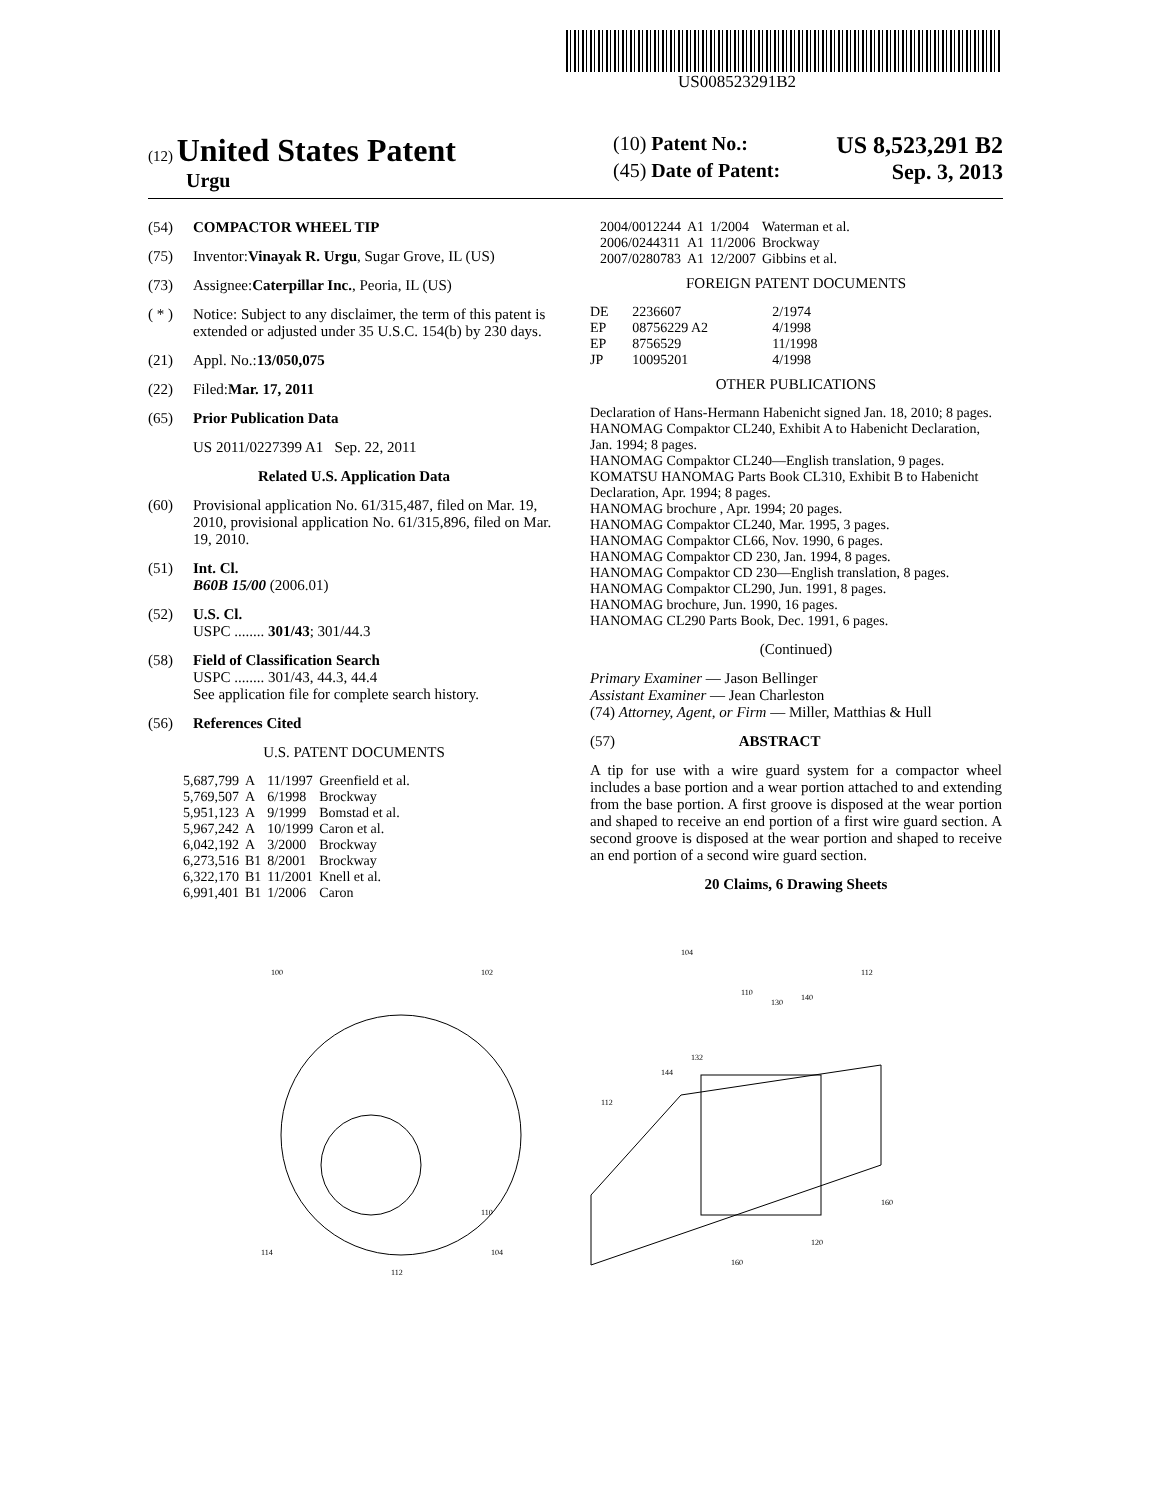US008523291B2
(12) United States Patent
Urgu
(10) Patent No.: US 8,523,291 B2
(45) Date of Patent: Sep. 3, 2013
(54) COMPACTOR WHEEL TIP
(75) Inventor: Vinayak R. Urgu, Sugar Grove, IL (US)
(73) Assignee: Caterpillar Inc., Peoria, IL (US)
( * ) Notice: Subject to any disclaimer, the term of this patent is extended or adjusted under 35 U.S.C. 154(b) by 230 days.
(21) Appl. No.: 13/050,075
(22) Filed: Mar. 17, 2011
(65) Prior Publication Data
US 2011/0227399 A1 Sep. 22, 2011
Related U.S. Application Data
(60) Provisional application No. 61/315,487, filed on Mar. 19, 2010, provisional application No. 61/315,896, filed on Mar. 19, 2010.
(51) Int. Cl.
B60B 15/00 (2006.01)
(52) U.S. Cl.
USPC ........ 301/43; 301/44.3
(58) Field of Classification Search
USPC ........ 301/43, 44.3, 44.4
See application file for complete search history.
(56) References Cited
U.S. PATENT DOCUMENTS
| 5,687,799 | A | 11/1997 | Greenfield et al. |
| 5,769,507 | A | 6/1998 | Brockway |
| 5,951,123 | A | 9/1999 | Bomstad et al. |
| 5,967,242 | A | 10/1999 | Caron et al. |
| 6,042,192 | A | 3/2000 | Brockway |
| 6,273,516 | B1 | 8/2001 | Brockway |
| 6,322,170 | B1 | 11/2001 | Knell et al. |
| 6,991,401 | B1 | 1/2006 | Caron |
| 2004/0012244 | A1 | 1/2004 | Waterman et al. |
| 2006/0244311 | A1 | 11/2006 | Brockway |
| 2007/0280783 | A1 | 12/2007 | Gibbins et al. |
FOREIGN PATENT DOCUMENTS
| DE | 2236607 | 2/1974 |
| EP | 08756229 A2 | 4/1998 |
| EP | 8756529 | 11/1998 |
| JP | 10095201 | 4/1998 |
OTHER PUBLICATIONS
Declaration of Hans-Hermann Habenicht signed Jan. 18, 2010; 8 pages.
HANOMAG Compaktor CL240, Exhibit A to Habenicht Declaration, Jan. 1994; 8 pages.
HANOMAG Compaktor CL240—English translation, 9 pages.
KOMATSU HANOMAG Parts Book CL310, Exhibit B to Habenicht Declaration, Apr. 1994; 8 pages.
HANOMAG brochure , Apr. 1994; 20 pages.
HANOMAG Compaktor CL240, Mar. 1995, 3 pages.
HANOMAG Compaktor CL66, Nov. 1990, 6 pages.
HANOMAG Compaktor CD 230, Jan. 1994, 8 pages.
HANOMAG Compaktor CD 230—English translation, 8 pages.
HANOMAG Compaktor CL290, Jun. 1991, 8 pages.
HANOMAG brochure, Jun. 1990, 16 pages.
HANOMAG CL290 Parts Book, Dec. 1991, 6 pages.
(Continued)
Primary Examiner — Jason Bellinger
Assistant Examiner — Jean Charleston
(74) Attorney, Agent, or Firm — Miller, Matthias & Hull
(57) ABSTRACT
A tip for use with a wire guard system for a compactor wheel includes a base portion and a wear portion attached to and extending from the base portion. A first groove is disposed at the wear portion and shaped to receive an end portion of a first wire guard section. A second groove is disposed at the wear portion and shaped to receive an end portion of a second wire guard section.
20 Claims, 6 Drawing Sheets
100
102
110
114
112
104
104
110
130
140
112
132
144
112
160
120
160